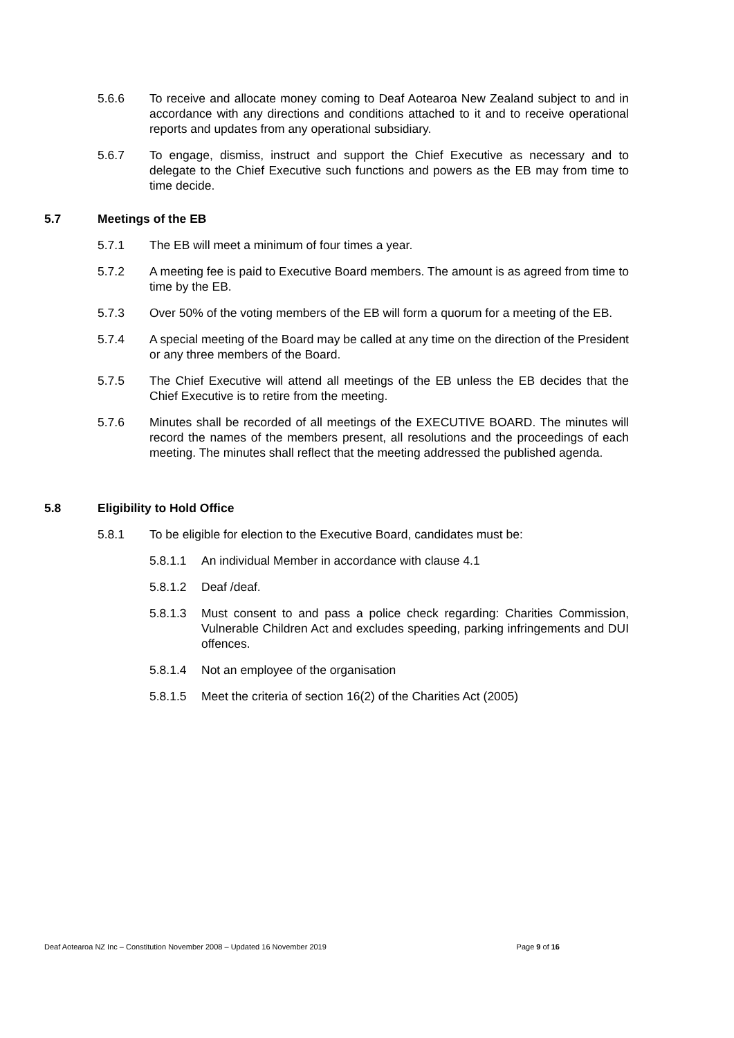5.6.6 To receive and allocate money coming to Deaf Aotearoa New Zealand subject to and in accordance with any directions and conditions attached to it and to receive operational reports and updates from any operational subsidiary.
5.6.7 To engage, dismiss, instruct and support the Chief Executive as necessary and to delegate to the Chief Executive such functions and powers as the EB may from time to time decide.
5.7 Meetings of the EB
5.7.1 The EB will meet a minimum of four times a year.
5.7.2 A meeting fee is paid to Executive Board members. The amount is as agreed from time to time by the EB.
5.7.3 Over 50% of the voting members of the EB will form a quorum for a meeting of the EB.
5.7.4 A special meeting of the Board may be called at any time on the direction of the President or any three members of the Board.
5.7.5 The Chief Executive will attend all meetings of the EB unless the EB decides that the Chief Executive is to retire from the meeting.
5.7.6 Minutes shall be recorded of all meetings of the EXECUTIVE BOARD. The minutes will record the names of the members present, all resolutions and the proceedings of each meeting. The minutes shall reflect that the meeting addressed the published agenda.
5.8 Eligibility to Hold Office
5.8.1 To be eligible for election to the Executive Board, candidates must be:
5.8.1.1 An individual Member in accordance with clause 4.1
5.8.1.2 Deaf /deaf.
5.8.1.3 Must consent to and pass a police check regarding: Charities Commission, Vulnerable Children Act and excludes speeding, parking infringements and DUI offences.
5.8.1.4 Not an employee of the organisation
5.8.1.5 Meet the criteria of section 16(2) of the Charities Act (2005)
Deaf Aotearoa NZ Inc – Constitution November 2008 – Updated 16 November 2019 Page 9 of 16